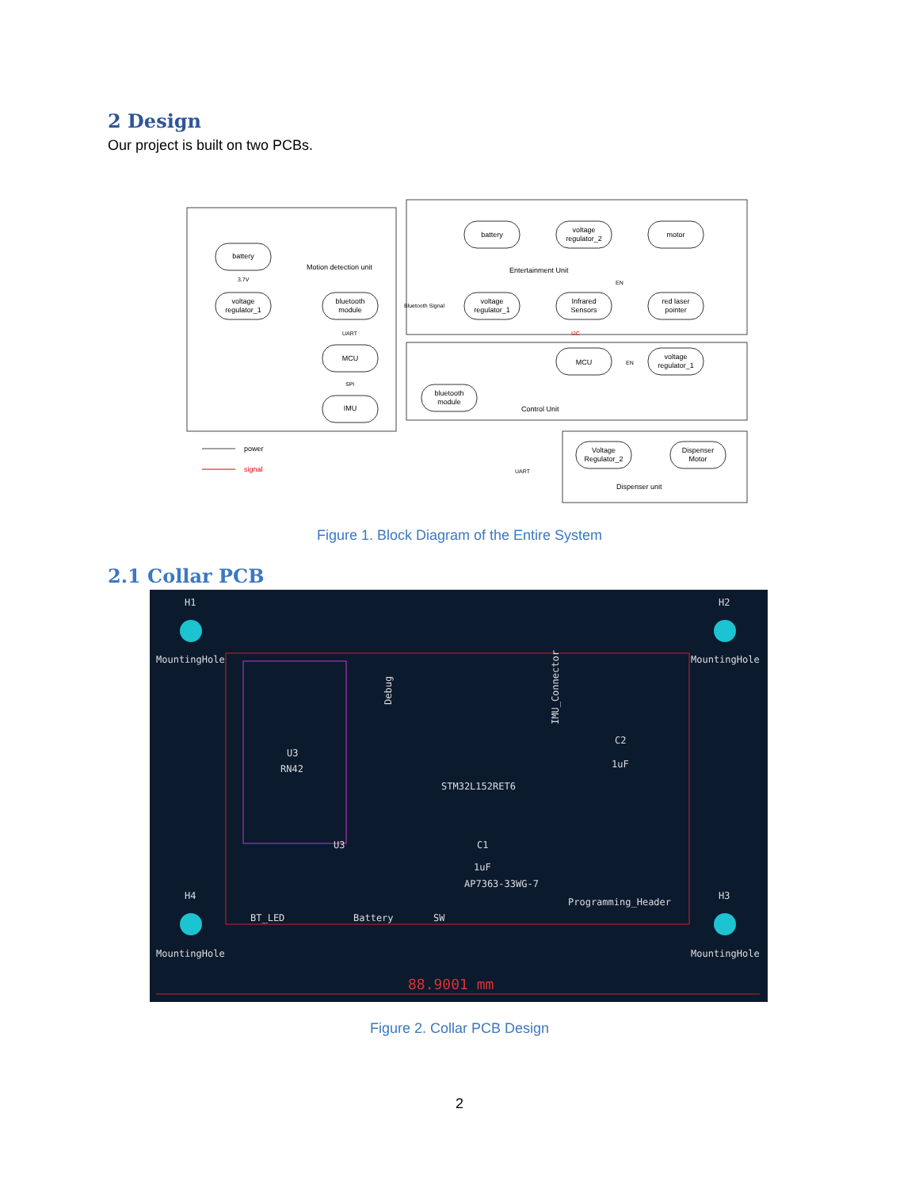2 Design
Our project is built on two PCBs.
battery
voltage
regulator_1
bluetooth
module
MCU
IMU
battery
voltage
regulator_2
motor
voltage
regulator_1
Infrared
Sensors
red laser
pointer
MCU
voltage
regulator_1
bluetooth
module
Voltage
Regulator_2
Dispenser
Motor
Motion detection unit
Entertainment Unit
Control Unit
Dispenser unit
power
signal
3.7V
Bluetooth Signal
UART
SPI
UART
I2C
EN
EN
Figure 1. Block Diagram of the Entire System
2.1 Collar PCB
H1
H2
H4
H3
MountingHole
MountingHole
MountingHole
MountingHole
U3
RN42
U3
Debug
IMU_Connector
STM32L152RET6
C2
1uF
C1
1uF
AP7363-33WG-7
Programming_Header
BT_LED
Battery
SW
88.9001 mm
Figure 2. Collar PCB Design
2